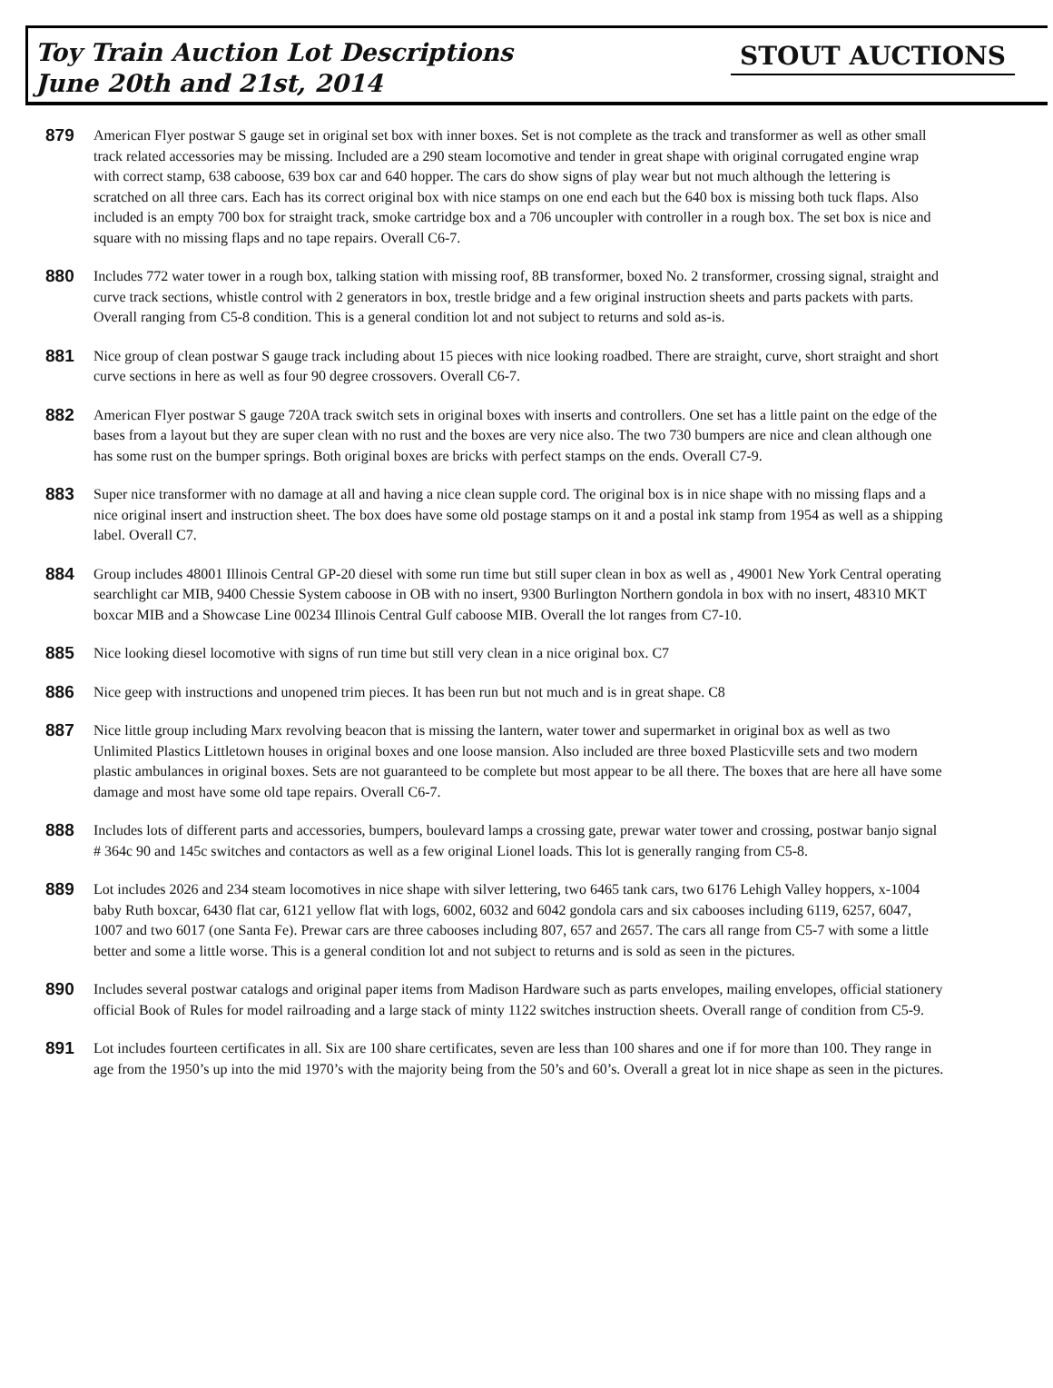Toy Train Auction Lot Descriptions
June 20th and 21st, 2014
STOUT AUCTIONS
879
American Flyer postwar S gauge set in original set box with inner boxes. Set is not complete as the track and transformer as well as other small track related accessories may be missing. Included are a 290 steam locomotive and tender in great shape with original corrugated engine wrap with correct stamp, 638 caboose, 639 box car and 640 hopper. The cars do show signs of play wear but not much although the lettering is scratched on all three cars. Each has its correct original box with nice stamps on one end each but the 640 box is missing both tuck flaps. Also included is an empty 700 box for straight track, smoke cartridge box and a 706 uncoupler with controller in a rough box. The set box is nice and square with no missing flaps and no tape repairs. Overall C6-7.
880
Includes 772 water tower in a rough box, talking station with missing roof, 8B transformer, boxed No. 2 transformer, crossing signal, straight and curve track sections, whistle control with 2 generators in box, trestle bridge and a few original instruction sheets and parts packets with parts. Overall ranging from C5-8 condition. This is a general condition lot and not subject to returns and sold as-is.
881
Nice group of clean postwar S gauge track including about 15 pieces with nice looking roadbed. There are straight, curve, short straight and short curve sections in here as well as four 90 degree crossovers. Overall C6-7.
882
American Flyer postwar S gauge 720A track switch sets in original boxes with inserts and controllers. One set has a little paint on the edge of the bases from a layout but they are super clean with no rust and the boxes are very nice also. The two 730 bumpers are nice and clean although one has some rust on the bumper springs. Both original boxes are bricks with perfect stamps on the ends. Overall C7-9.
883
Super nice transformer with no damage at all and having a nice clean supple cord. The original box is in nice shape with no missing flaps and a nice original insert and instruction sheet. The box does have some old postage stamps on it and a postal ink stamp from 1954 as well as a shipping label. Overall C7.
884
Group includes 48001 Illinois Central GP-20 diesel with some run time but still super clean in box as well as , 49001 New York Central operating searchlight car MIB, 9400 Chessie System caboose in OB with no insert, 9300 Burlington Northern gondola in box with no insert, 48310 MKT boxcar MIB and a Showcase Line 00234 Illinois Central Gulf caboose MIB. Overall the lot ranges from C7-10.
885
Nice looking diesel locomotive with signs of run time but still very clean in a nice original box. C7
886
Nice geep with instructions and unopened trim pieces. It has been run but not much and is in great shape. C8
887
Nice little group including Marx revolving beacon that is missing the lantern, water tower and supermarket in original box as well as two Unlimited Plastics Littletown houses in original boxes and one loose mansion. Also included are three boxed Plasticville sets and two modern plastic ambulances in original boxes. Sets are not guaranteed to be complete but most appear to be all there. The boxes that are here all have some damage and most have some old tape repairs. Overall C6-7.
888
Includes lots of different parts and accessories, bumpers, boulevard lamps a crossing gate, prewar water tower and crossing, postwar banjo signal # 364c 90 and 145c switches and contactors as well as a few original Lionel loads. This lot is generally ranging from C5-8.
889
Lot includes 2026 and 234 steam locomotives in nice shape with silver lettering, two 6465 tank cars, two 6176 Lehigh Valley hoppers, x-1004 baby Ruth boxcar, 6430 flat car, 6121 yellow flat with logs, 6002, 6032 and 6042 gondola cars and six cabooses including 6119, 6257, 6047, 1007 and two 6017 (one Santa Fe). Prewar cars are three cabooses including 807, 657 and 2657. The cars all range from C5-7 with some a little better and some a little worse. This is a general condition lot and not subject to returns and is sold as seen in the pictures.
890
Includes several postwar catalogs and original paper items from Madison Hardware such as parts envelopes, mailing envelopes, official stationery official Book of Rules for model railroading and a large stack of minty 1122 switches instruction sheets. Overall range of condition from C5-9.
891
Lot includes fourteen certificates in all. Six are 100 share certificates, seven are less than 100 shares and one if for more than 100. They range in age from the 1950’s up into the mid 1970’s with the majority being from the 50’s and 60’s. Overall a great lot in nice shape as seen in the pictures.